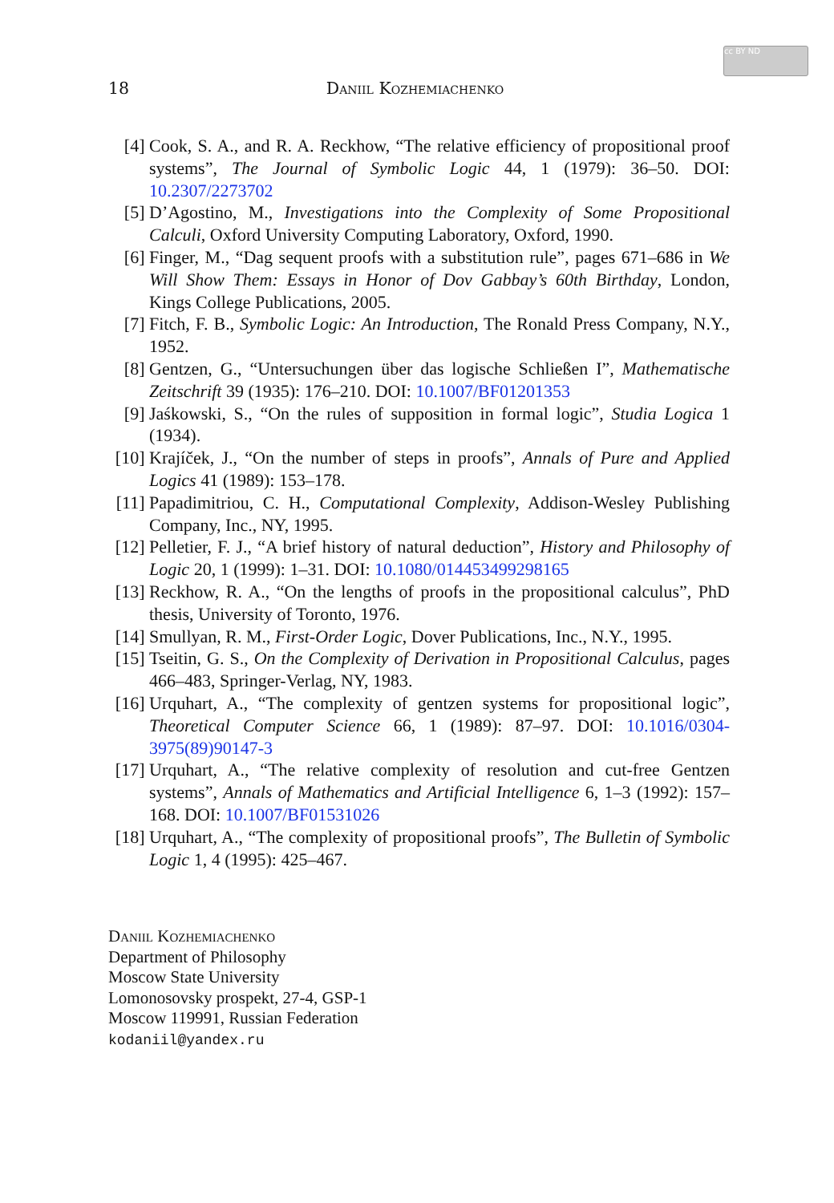cc BY ND
18 Daniil Kozhemiachenko
[4] Cook, S. A., and R. A. Reckhow, “The relative efficiency of propositional proof systems”, The Journal of Symbolic Logic 44, 1 (1979): 36–50. DOI: 10.2307/2273702
[5] D’Agostino, M., Investigations into the Complexity of Some Propositional Calculi, Oxford University Computing Laboratory, Oxford, 1990.
[6] Finger, M., “Dag sequent proofs with a substitution rule”, pages 671–686 in We Will Show Them: Essays in Honor of Dov Gabbay’s 60th Birthday, London, Kings College Publications, 2005.
[7] Fitch, F. B., Symbolic Logic: An Introduction, The Ronald Press Company, N.Y., 1952.
[8] Gentzen, G., “Untersuchungen über das logische Schließen I”, Mathematische Zeitschrift 39 (1935): 176–210. DOI: 10.1007/BF01201353
[9] Jaśkowski, S., “On the rules of supposition in formal logic”, Studia Logica 1 (1934).
[10] Krajíček, J., “On the number of steps in proofs”, Annals of Pure and Applied Logics 41 (1989): 153–178.
[11] Papadimitriou, C. H., Computational Complexity, Addison-Wesley Publishing Company, Inc., NY, 1995.
[12] Pelletier, F. J., “A brief history of natural deduction”, History and Philosophy of Logic 20, 1 (1999): 1–31. DOI: 10.1080/014453499298165
[13] Reckhow, R. A., “On the lengths of proofs in the propositional calculus”, PhD thesis, University of Toronto, 1976.
[14] Smullyan, R. M., First-Order Logic, Dover Publications, Inc., N.Y., 1995.
[15] Tseitin, G. S., On the Complexity of Derivation in Propositional Calculus, pages 466–483, Springer-Verlag, NY, 1983.
[16] Urquhart, A., “The complexity of gentzen systems for propositional logic”, Theoretical Computer Science 66, 1 (1989): 87–97. DOI: 10.1016/0304-3975(89)90147-3
[17] Urquhart, A., “The relative complexity of resolution and cut-free Gentzen systems”, Annals of Mathematics and Artificial Intelligence 6, 1–3 (1992): 157–168. DOI: 10.1007/BF01531026
[18] Urquhart, A., “The complexity of propositional proofs”, The Bulletin of Symbolic Logic 1, 4 (1995): 425–467.
Daniil Kozhemiachenko
Department of Philosophy
Moscow State University
Lomonosovsky prospekt, 27-4, GSP-1
Moscow 119991, Russian Federation
kodaniil@yandex.ru